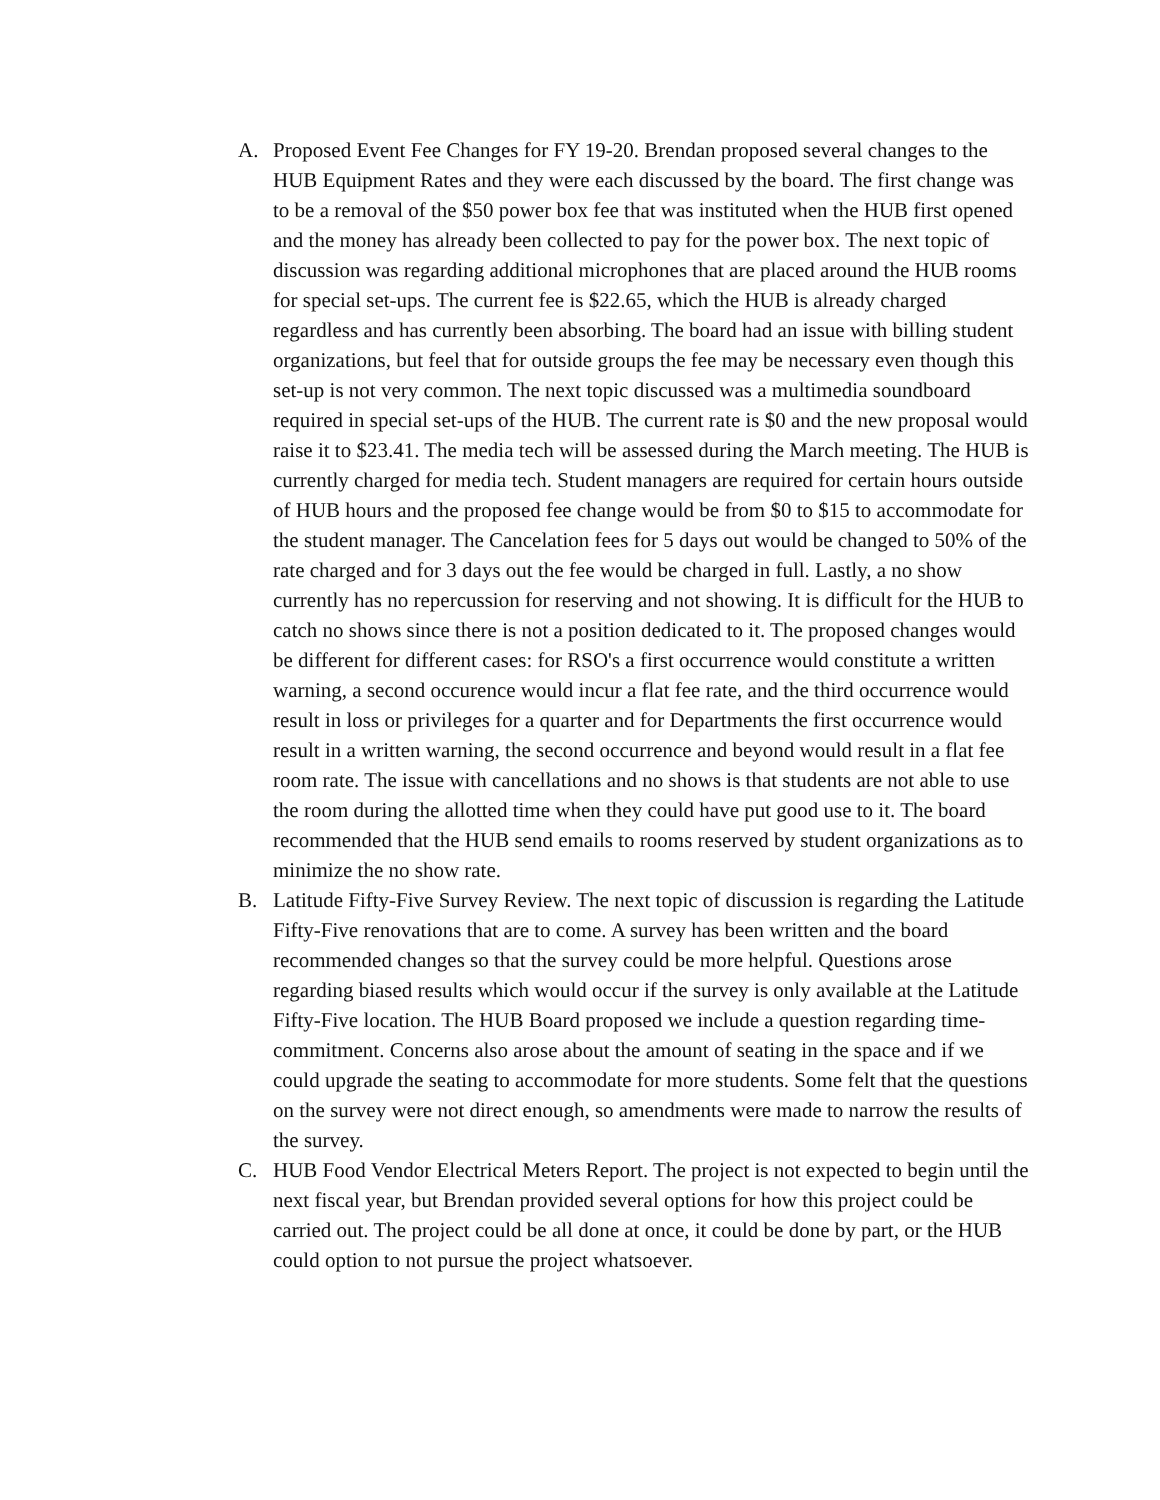A. Proposed Event Fee Changes for FY 19-20. Brendan proposed several changes to the HUB Equipment Rates and they were each discussed by the board. The first change was to be a removal of the $50 power box fee that was instituted when the HUB first opened and the money has already been collected to pay for the power box. The next topic of discussion was regarding additional microphones that are placed around the HUB rooms for special set-ups. The current fee is $22.65, which the HUB is already charged regardless and has currently been absorbing. The board had an issue with billing student organizations, but feel that for outside groups the fee may be necessary even though this set-up is not very common. The next topic discussed was a multimedia soundboard required in special set-ups of the HUB. The current rate is $0 and the new proposal would raise it to $23.41. The media tech will be assessed during the March meeting. The HUB is currently charged for media tech. Student managers are required for certain hours outside of HUB hours and the proposed fee change would be from $0 to $15 to accommodate for the student manager. The Cancelation fees for 5 days out would be changed to 50% of the rate charged and for 3 days out the fee would be charged in full. Lastly, a no show currently has no repercussion for reserving and not showing. It is difficult for the HUB to catch no shows since there is not a position dedicated to it. The proposed changes would be different for different cases: for RSO's a first occurrence would constitute a written warning, a second occurence would incur a flat fee rate, and the third occurrence would result in loss or privileges for a quarter and for Departments the first occurrence would result in a written warning, the second occurrence and beyond would result in a flat fee room rate. The issue with cancellations and no shows is that students are not able to use the room during the allotted time when they could have put good use to it. The board recommended that the HUB send emails to rooms reserved by student organizations as to minimize the no show rate.
B. Latitude Fifty-Five Survey Review. The next topic of discussion is regarding the Latitude Fifty-Five renovations that are to come. A survey has been written and the board recommended changes so that the survey could be more helpful. Questions arose regarding biased results which would occur if the survey is only available at the Latitude Fifty-Five location. The HUB Board proposed we include a question regarding time-commitment. Concerns also arose about the amount of seating in the space and if we could upgrade the seating to accommodate for more students. Some felt that the questions on the survey were not direct enough, so amendments were made to narrow the results of the survey.
C. HUB Food Vendor Electrical Meters Report. The project is not expected to begin until the next fiscal year, but Brendan provided several options for how this project could be carried out. The project could be all done at once, it could be done by part, or the HUB could option to not pursue the project whatsoever.